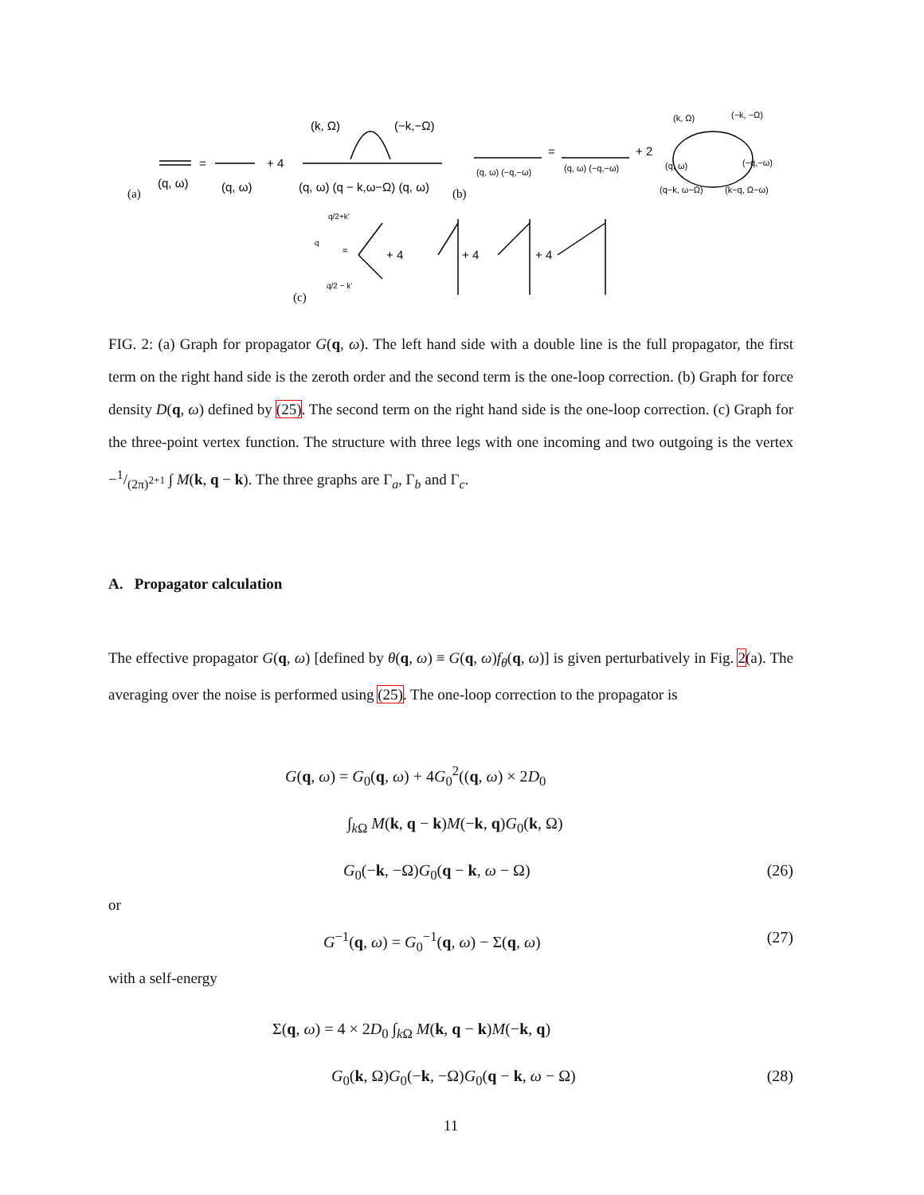(a)
(q, ω)
=
(q, ω)
+ 4
(k, Ω)
(−k,−Ω)
(q, ω) (q − k,ω−Ω) (q, ω)
(b)
(q, ω) (−q,−ω)
=
(q, ω) (−q,−ω)
+ 2
(k, Ω)
(−k, −Ω)
(q, ω)
(−q,−ω)
(q−k, ω−Ω)
(k−q, Ω−ω)
q/2+k'
q
=
+ 4
+ 4
+ 4
q/2 − k'
(c)
FIG. 2: (a) Graph for propagator G(q, ω). The left hand side with a double line is the full propagator, the first term on the right hand side is the zeroth order and the second term is the one-loop correction. (b) Graph for force density D(q, ω) defined by (25). The second term on the right hand side is the one-loop correction. (c) Graph for the three-point vertex function. The structure with three legs with one incoming and two outgoing is the vertex −1/(2π)<sup>2+1</sup> ∫ M(k, q − k). The three graphs are Γ<sub>a</sub>, Γ<sub>b</sub> and Γ<sub>c</sub>.
A. Propagator calculation
The effective propagator G(q, ω) [defined by θ(q, ω) ≡ G(q, ω)f<sub>θ</sub>(q, ω)] is given perturbatively in Fig. 2(a). The averaging over the noise is performed using (25). The one-loop correction to the propagator is
G(q, ω) = G<sub>0</sub>(q, ω) + 4G<sub>0</sub><sup>2</sup>((q, ω) × 2D<sub>0</sub>
∫<sub>k Ω</sub> M(k, q − k)M(−k, q)G<sub>0</sub>(k, Ω)
G<sub>0</sub>(−k, −Ω)G<sub>0</sub>(q − k, ω − Ω) (26)
or
G<sup>−1</sup>(q, ω) = G<sub>0</sub><sup>−1</sup>(q, ω) − Σ(q, ω) (27)
with a self-energy
Σ(q, ω) = 4 × 2D<sub>0</sub> ∫<sub>k Ω</sub> M(k, q − k)M(−k, q)
G<sub>0</sub>(k, Ω)G<sub>0</sub>(−k, −Ω)G<sub>0</sub>(q − k, ω − Ω) (28)
11